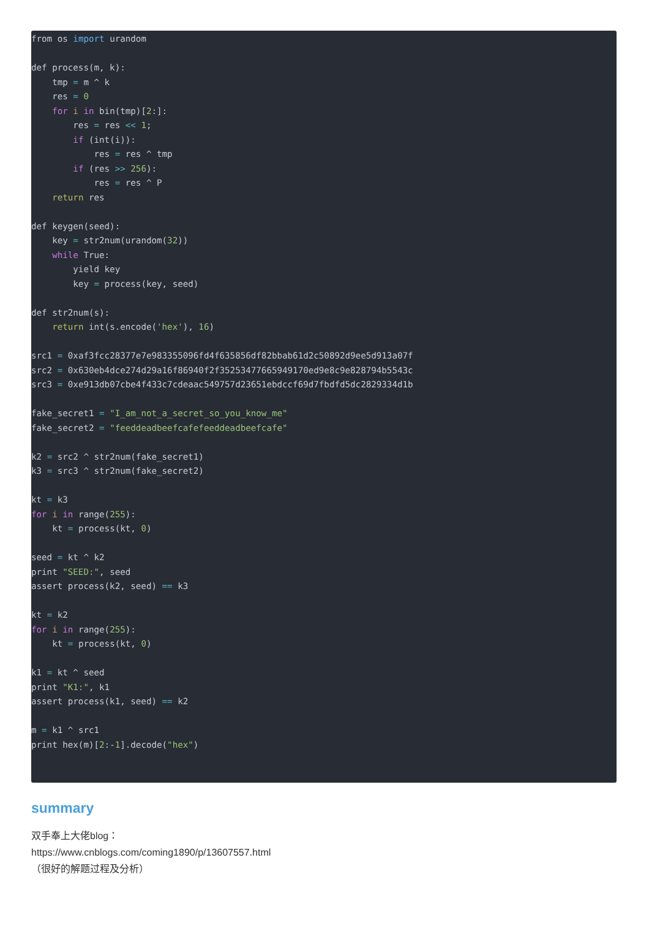from os import urandom

def process(m, k):
    tmp = m ^ k
    res = 0
    for i in bin(tmp)[2:]:
        res = res << 1;
        if (int(i)):
            res = res ^ tmp
        if (res >> 256):
            res = res ^ P
    return res

def keygen(seed):
    key = str2num(urandom(32))
    while True:
        yield key
        key = process(key, seed)

def str2num(s):
    return int(s.encode('hex'), 16)

src1 = 0xaf3fcc28377e7e983355096fd4f635856df82bbab61d2c50892d9ee5d913a07f
src2 = 0x630eb4dce274d29a16f86940f2f35253477665949170ed9e8c9e828794b5543c
src3 = 0xe913db07cbe4f433c7cdeaac549757d23651ebdccf69d7fbdfd5dc2829334d1b

fake_secret1 = "I_am_not_a_secret_so_you_know_me"
fake_secret2 = "feeddeadbeefcafefeeddeadbeefcafe"

k2 = src2 ^ str2num(fake_secret1)
k3 = src3 ^ str2num(fake_secret2)

kt = k3
for i in range(255):
    kt = process(kt, 0)

seed = kt ^ k2
print "SEED:", seed
assert process(k2, seed) == k3

kt = k2
for i in range(255):
    kt = process(kt, 0)

k1 = kt ^ seed
print "K1:", k1
assert process(k1, seed) == k2

m = k1 ^ src1
print hex(m)[2:-1].decode("hex")
summary
双手奉上大佬blog：
https://www.cnblogs.com/coming1890/p/13607557.html
（很好的解题过程及分析）